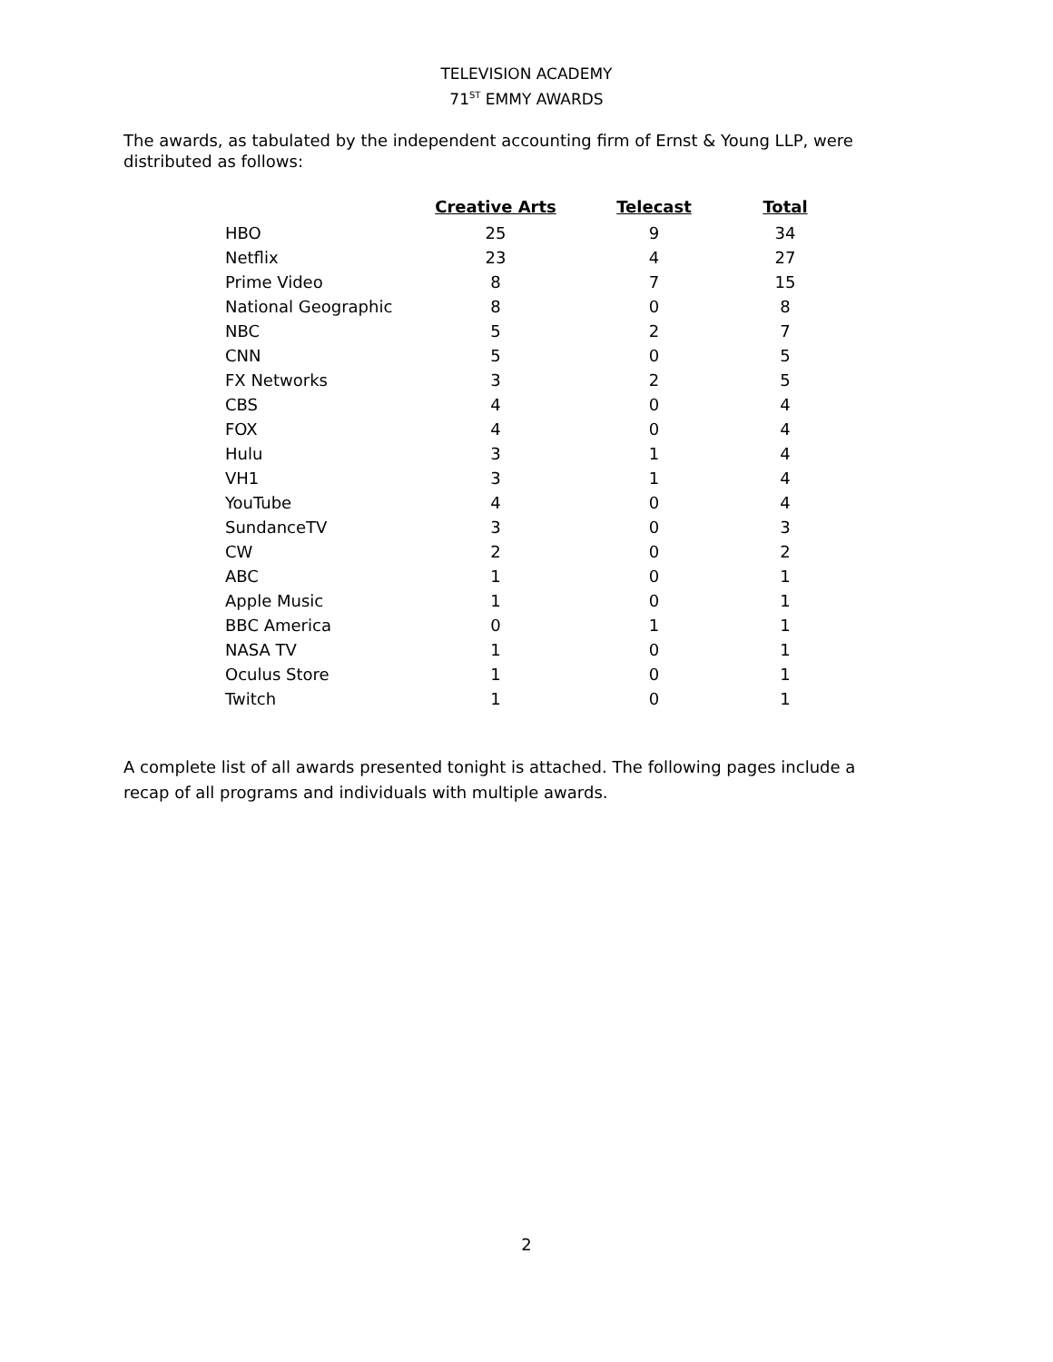TELEVISION ACADEMY
71<sup>ST</sup> EMMY AWARDS
The awards, as tabulated by the independent accounting firm of Ernst & Young LLP, were distributed as follows:
| | Creative Arts | Telecast | Total |
| --- | --- | --- | --- |
| HBO | 25 | 9 | 34 |
| Netflix | 23 | 4 | 27 |
| Prime Video | 8 | 7 | 15 |
| National Geographic | 8 | 0 | 8 |
| NBC | 5 | 2 | 7 |
| CNN | 5 | 0 | 5 |
| FX Networks | 3 | 2 | 5 |
| CBS | 4 | 0 | 4 |
| FOX | 4 | 0 | 4 |
| Hulu | 3 | 1 | 4 |
| VH1 | 3 | 1 | 4 |
| YouTube | 4 | 0 | 4 |
| SundanceTV | 3 | 0 | 3 |
| CW | 2 | 0 | 2 |
| ABC | 1 | 0 | 1 |
| Apple Music | 1 | 0 | 1 |
| BBC America | 0 | 1 | 1 |
| NASA TV | 1 | 0 | 1 |
| Oculus Store | 1 | 0 | 1 |
| Twitch | 1 | 0 | 1 |
A complete list of all awards presented tonight is attached. The following pages include a recap of all programs and individuals with multiple awards.
2